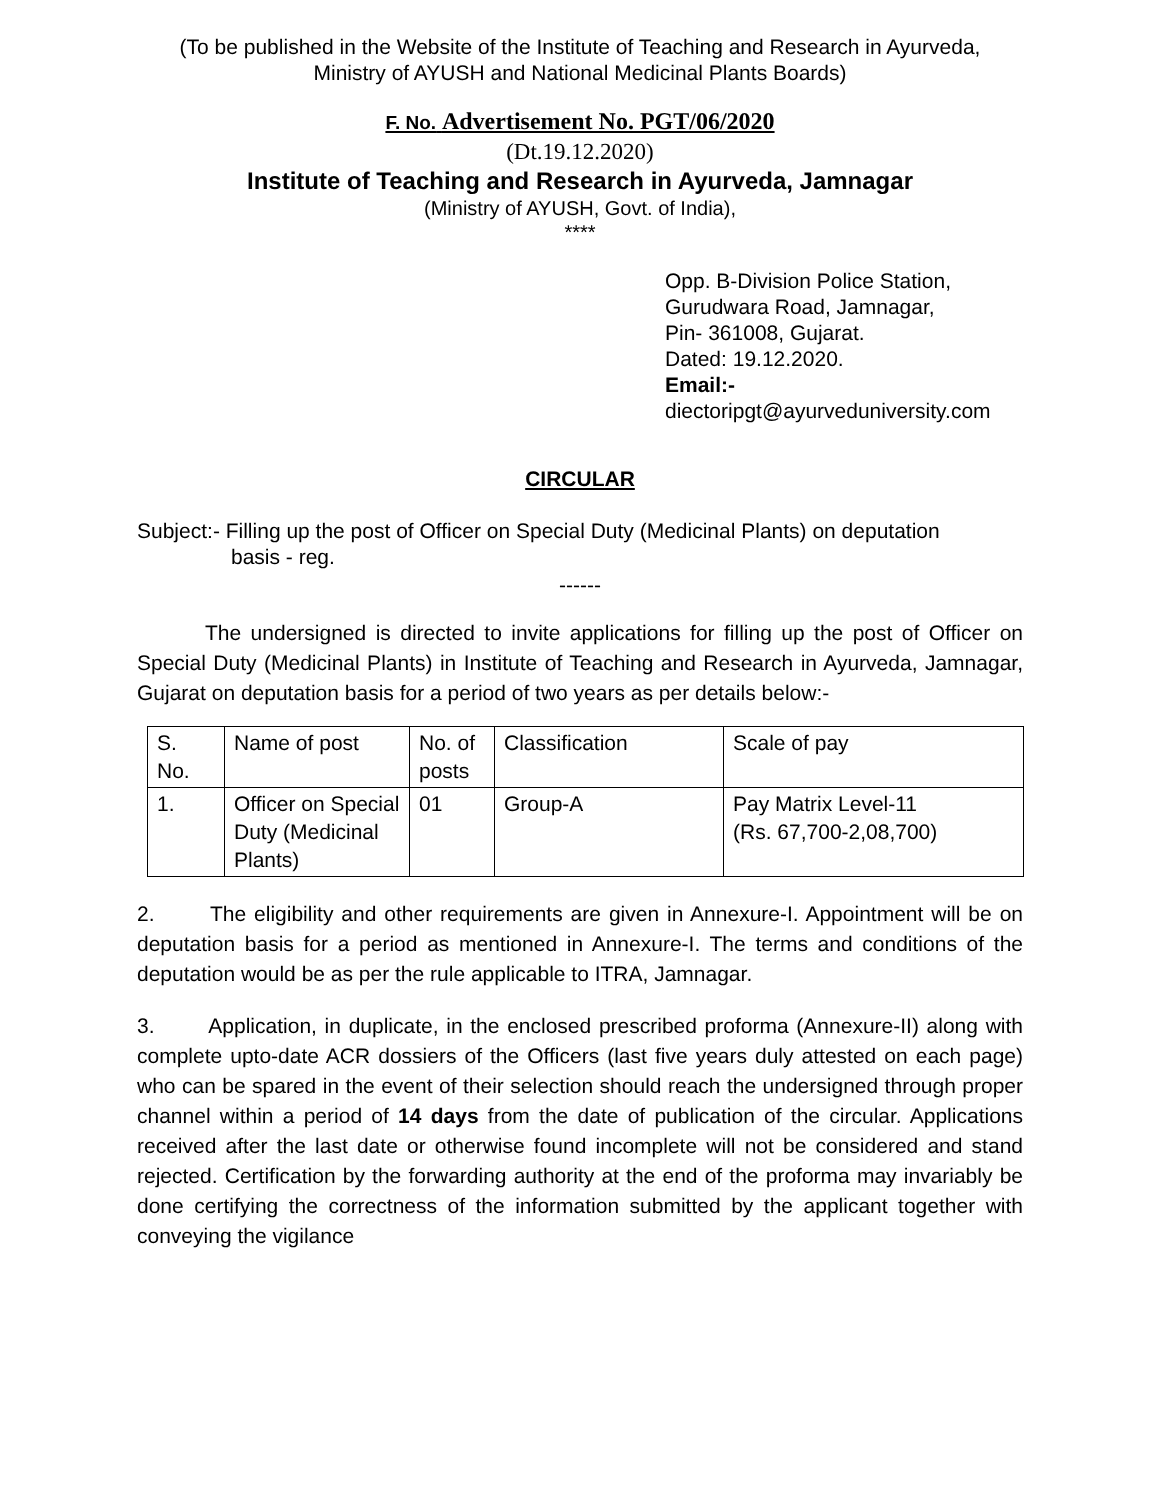(To be published in the Website of the Institute of Teaching and Research in Ayurveda,
Ministry of AYUSH and National Medicinal Plants Boards)
F. No. Advertisement No. PGT/06/2020
(Dt.19.12.2020)
Institute of Teaching and Research in Ayurveda, Jamnagar
(Ministry of AYUSH, Govt. of India),
****
Opp. B-Division Police Station,
Gurudwara Road, Jamnagar,
Pin- 361008, Gujarat.
Dated: 19.12.2020.
Email:-
diectoripgt@ayurveduniversity.com
CIRCULAR
Subject:- Filling up the post of Officer on Special Duty (Medicinal Plants) on deputation
basis - reg.
------
The undersigned is directed to invite applications for filling up the post of Officer on Special Duty (Medicinal Plants) in Institute of Teaching and Research in Ayurveda, Jamnagar, Gujarat on deputation basis for a period of two years as per details below:-
| S. No. | Name of post | No. of posts | Classification | Scale of pay |
| 1. | Officer on Special Duty (Medicinal Plants) | 01 | Group-A | Pay Matrix Level-11 (Rs. 67,700-2,08,700) |
2. The eligibility and other requirements are given in Annexure-I. Appointment will be on deputation basis for a period as mentioned in Annexure-I. The terms and conditions of the deputation would be as per the rule applicable to ITRA, Jamnagar.
3. Application, in duplicate, in the enclosed prescribed proforma (Annexure-II) along with complete upto-date ACR dossiers of the Officers (last five years duly attested on each page) who can be spared in the event of their selection should reach the undersigned through proper channel within a period of 14 days from the date of publication of the circular. Applications received after the last date or otherwise found incomplete will not be considered and stand rejected. Certification by the forwarding authority at the end of the proforma may invariably be done certifying the correctness of the information submitted by the applicant together with conveying the vigilance